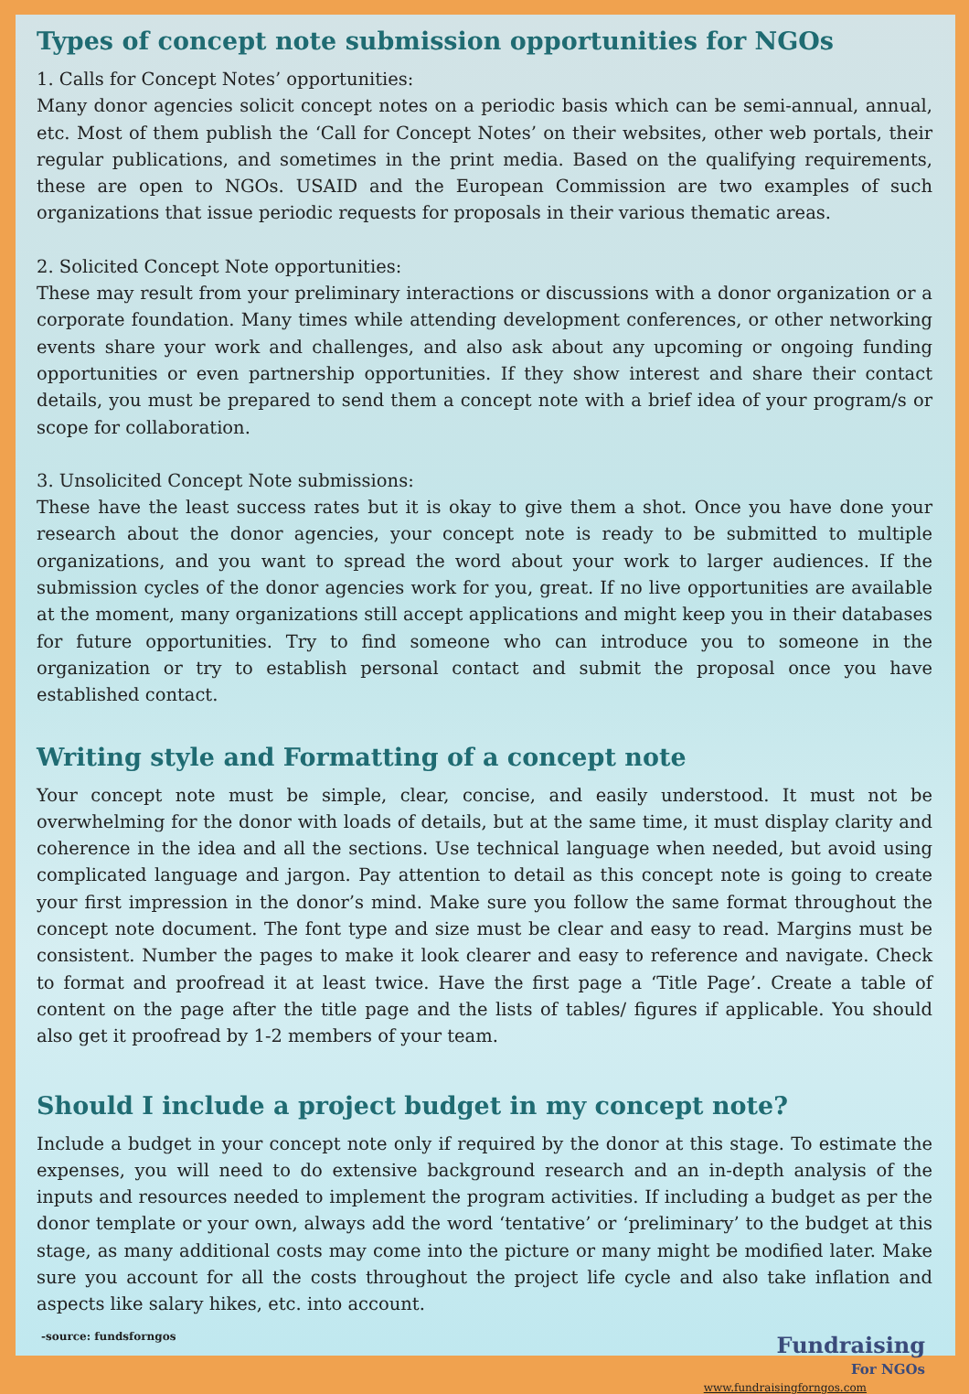Types of concept note submission opportunities for NGOs
1. Calls for Concept Notes’ opportunities:
Many donor agencies solicit concept notes on a periodic basis which can be semi-annual, annual, etc. Most of them publish the ‘Call for Concept Notes’ on their websites, other web portals, their regular publications, and sometimes in the print media. Based on the qualifying requirements, these are open to NGOs. USAID and the European Commission are two examples of such organizations that issue periodic requests for proposals in their various thematic areas.
2. Solicited Concept Note opportunities:
These may result from your preliminary interactions or discussions with a donor organization or a corporate foundation. Many times while attending development conferences, or other networking events share your work and challenges, and also ask about any upcoming or ongoing funding opportunities or even partnership opportunities. If they show interest and share their contact details, you must be prepared to send them a concept note with a brief idea of your program/s or scope for collaboration.
3. Unsolicited Concept Note submissions:
These have the least success rates but it is okay to give them a shot. Once you have done your research about the donor agencies, your concept note is ready to be submitted to multiple organizations, and you want to spread the word about your work to larger audiences. If the submission cycles of the donor agencies work for you, great. If no live opportunities are available at the moment, many organizations still accept applications and might keep you in their databases for future opportunities. Try to find someone who can introduce you to someone in the organization or try to establish personal contact and submit the proposal once you have established contact.
Writing style and Formatting of a concept note
Your concept note must be simple, clear, concise, and easily understood. It must not be overwhelming for the donor with loads of details, but at the same time, it must display clarity and coherence in the idea and all the sections. Use technical language when needed, but avoid using complicated language and jargon. Pay attention to detail as this concept note is going to create your first impression in the donor’s mind. Make sure you follow the same format throughout the concept note document. The font type and size must be clear and easy to read. Margins must be consistent. Number the pages to make it look clearer and easy to reference and navigate. Check to format and proofread it at least twice. Have the first page a ‘Title Page’. Create a table of content on the page after the title page and the lists of tables/ figures if applicable. You should also get it proofread by 1-2 members of your team.
Should I include a project budget in my concept note?
Include a budget in your concept note only if required by the donor at this stage. To estimate the expenses, you will need to do extensive background research and an in-depth analysis of the inputs and resources needed to implement the program activities. If including a budget as per the donor template or your own, always add the word ‘tentative’ or ‘preliminary’ to the budget at this stage, as many additional costs may come into the picture or many might be modified later. Make sure you account for all the costs throughout the project life cycle and also take inflation and aspects like salary hikes, etc. into account.
-source: fundsforngos
Fundraising
For NGOs
www.fundraisingforngos.com